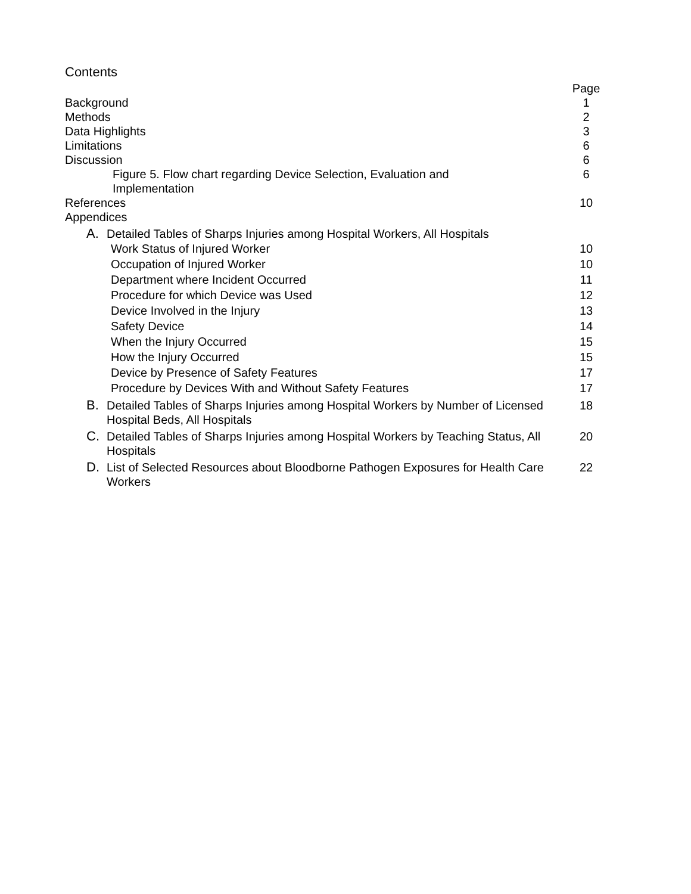Contents
Page
Background 1
Methods 2
Data Highlights 3
Limitations 6
Discussion 6
Figure 5. Flow chart regarding Device Selection, Evaluation and Implementation 6
References 10
Appendices
A. Detailed Tables of Sharps Injuries among Hospital Workers, All Hospitals
Work Status of Injured Worker 10
Occupation of Injured Worker 10
Department where Incident Occurred 11
Procedure for which Device was Used 12
Device Involved in the Injury 13
Safety Device 14
When the Injury Occurred 15
How the Injury Occurred 15
Device by Presence of Safety Features 17
Procedure by Devices With and Without Safety Features 17
B. Detailed Tables of Sharps Injuries among Hospital Workers by Number of Licensed Hospital Beds, All Hospitals 18
C. Detailed Tables of Sharps Injuries among Hospital Workers by Teaching Status, All Hospitals 20
D. List of Selected Resources about Bloodborne Pathogen Exposures for Health Care Workers 22